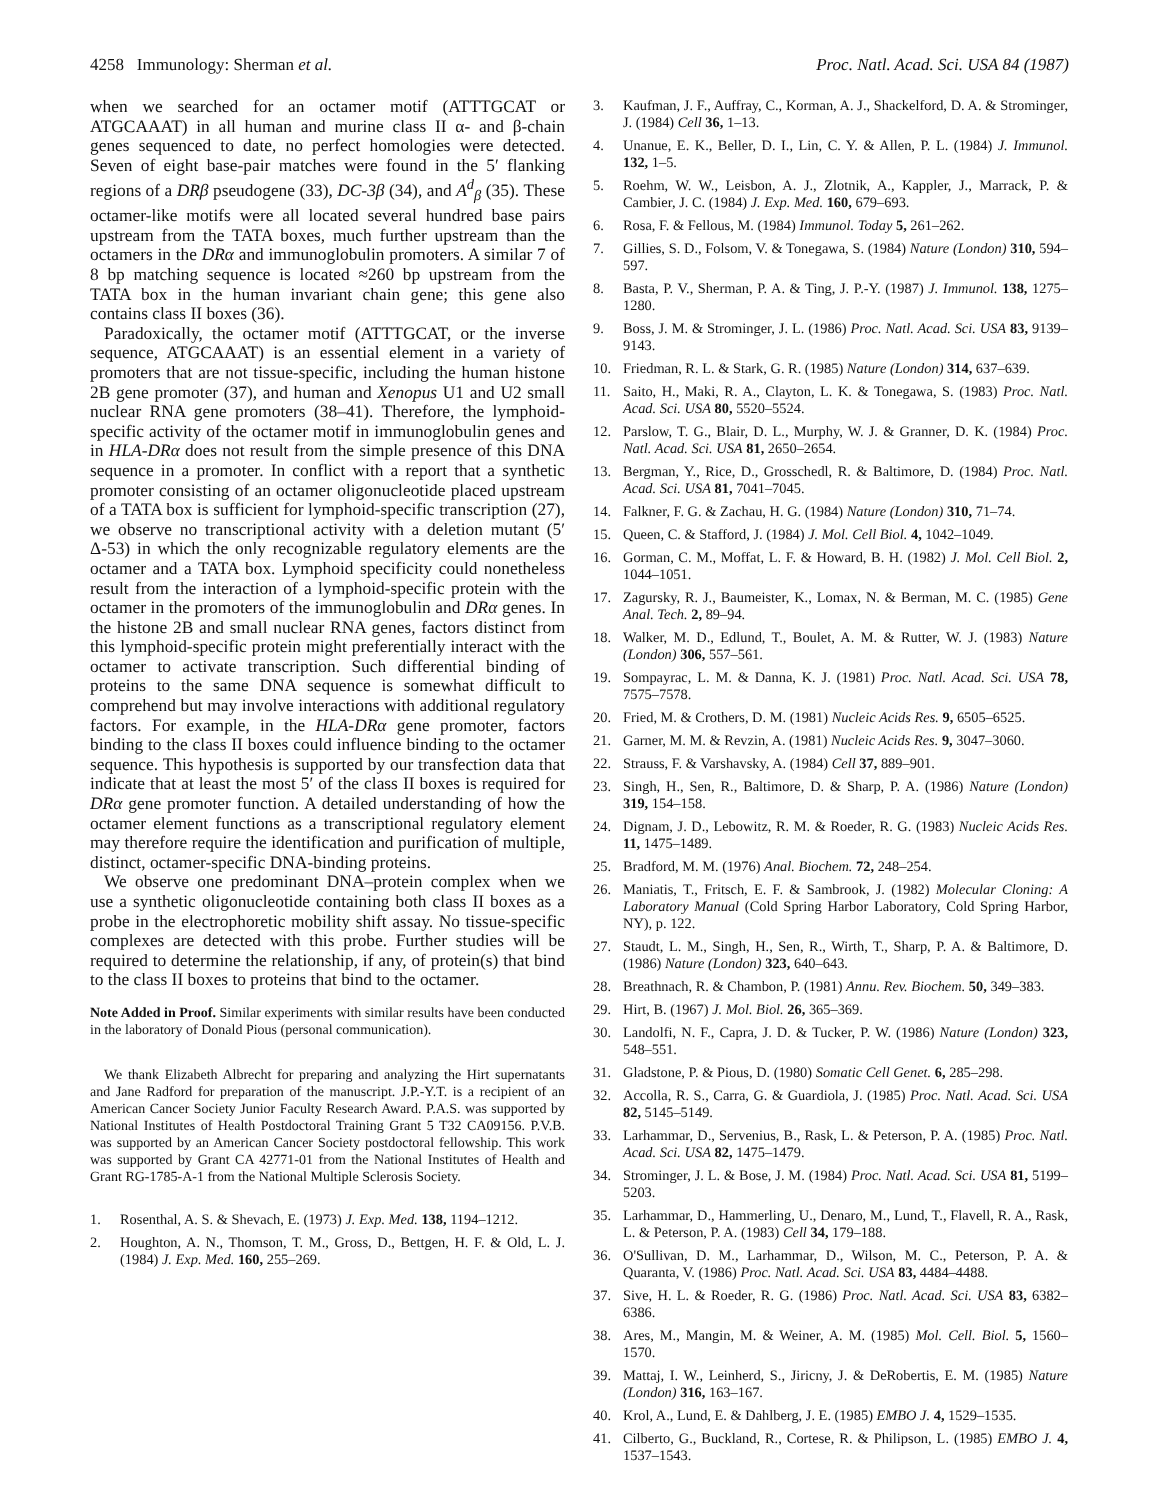4258 Immunology: Sherman et al. Proc. Natl. Acad. Sci. USA 84 (1987)
when we searched for an octamer motif (ATTTGCAT or ATGCAAAT) in all human and murine class II α- and β-chain genes sequenced to date, no perfect homologies were detected. Seven of eight base-pair matches were found in the 5′ flanking regions of a DRβ pseudogene (33), DC-3β (34), and A<sup>d</sup><sub>β</sub> (35). These octamer-like motifs were all located several hundred base pairs upstream from the TATA boxes, much further upstream than the octamers in the DRα and immunoglobulin promoters. A similar 7 of 8 bp matching sequence is located ≈260 bp upstream from the TATA box in the human invariant chain gene; this gene also contains class II boxes (36).
Paradoxically, the octamer motif (ATTTGCAT, or the inverse sequence, ATGCAAAT) is an essential element in a variety of promoters that are not tissue-specific, including the human histone 2B gene promoter (37), and human and Xenopus U1 and U2 small nuclear RNA gene promoters (38–41). Therefore, the lymphoid-specific activity of the octamer motif in immunoglobulin genes and in HLA-DRα does not result from the simple presence of this DNA sequence in a promoter. In conflict with a report that a synthetic promoter consisting of an octamer oligonucleotide placed upstream of a TATA box is sufficient for lymphoid-specific transcription (27), we observe no transcriptional activity with a deletion mutant (5′ Δ-53) in which the only recognizable regulatory elements are the octamer and a TATA box. Lymphoid specificity could nonetheless result from the interaction of a lymphoid-specific protein with the octamer in the promoters of the immunoglobulin and DRα genes. In the histone 2B and small nuclear RNA genes, factors distinct from this lymphoid-specific protein might preferentially interact with the octamer to activate transcription. Such differential binding of proteins to the same DNA sequence is somewhat difficult to comprehend but may involve interactions with additional regulatory factors. For example, in the HLA-DRα gene promoter, factors binding to the class II boxes could influence binding to the octamer sequence. This hypothesis is supported by our transfection data that indicate that at least the most 5′ of the class II boxes is required for DRα gene promoter function. A detailed understanding of how the octamer element functions as a transcriptional regulatory element may therefore require the identification and purification of multiple, distinct, octamer-specific DNA-binding proteins.
We observe one predominant DNA–protein complex when we use a synthetic oligonucleotide containing both class II boxes as a probe in the electrophoretic mobility shift assay. No tissue-specific complexes are detected with this probe. Further studies will be required to determine the relationship, if any, of protein(s) that bind to the class II boxes to proteins that bind to the octamer.
Note Added in Proof. Similar experiments with similar results have been conducted in the laboratory of Donald Pious (personal communication).
We thank Elizabeth Albrecht for preparing and analyzing the Hirt supernatants and Jane Radford for preparation of the manuscript. J.P.-Y.T. is a recipient of an American Cancer Society Junior Faculty Research Award. P.A.S. was supported by National Institutes of Health Postdoctoral Training Grant 5 T32 CA09156. P.V.B. was supported by an American Cancer Society postdoctoral fellowship. This work was supported by Grant CA 42771-01 from the National Institutes of Health and Grant RG-1785-A-1 from the National Multiple Sclerosis Society.
1. Rosenthal, A. S. & Shevach, E. (1973) J. Exp. Med. 138, 1194–1212.
2. Houghton, A. N., Thomson, T. M., Gross, D., Bettgen, H. F. & Old, L. J. (1984) J. Exp. Med. 160, 255–269.
3. Kaufman, J. F., Auffray, C., Korman, A. J., Shackelford, D. A. & Strominger, J. (1984) Cell 36, 1–13.
4. Unanue, E. K., Beller, D. I., Lin, C. Y. & Allen, P. L. (1984) J. Immunol. 132, 1–5.
5. Roehm, W. W., Leisbon, A. J., Zlotnik, A., Kappler, J., Marrack, P. & Cambier, J. C. (1984) J. Exp. Med. 160, 679–693.
6. Rosa, F. & Fellous, M. (1984) Immunol. Today 5, 261–262.
7. Gillies, S. D., Folsom, V. & Tonegawa, S. (1984) Nature (London) 310, 594–597.
8. Basta, P. V., Sherman, P. A. & Ting, J. P.-Y. (1987) J. Immunol. 138, 1275–1280.
9. Boss, J. M. & Strominger, J. L. (1986) Proc. Natl. Acad. Sci. USA 83, 9139–9143.
10. Friedman, R. L. & Stark, G. R. (1985) Nature (London) 314, 637–639.
11. Saito, H., Maki, R. A., Clayton, L. K. & Tonegawa, S. (1983) Proc. Natl. Acad. Sci. USA 80, 5520–5524.
12. Parslow, T. G., Blair, D. L., Murphy, W. J. & Granner, D. K. (1984) Proc. Natl. Acad. Sci. USA 81, 2650–2654.
13. Bergman, Y., Rice, D., Grosschedl, R. & Baltimore, D. (1984) Proc. Natl. Acad. Sci. USA 81, 7041–7045.
14. Falkner, F. G. & Zachau, H. G. (1984) Nature (London) 310, 71–74.
15. Queen, C. & Stafford, J. (1984) J. Mol. Cell Biol. 4, 1042–1049.
16. Gorman, C. M., Moffat, L. F. & Howard, B. H. (1982) J. Mol. Cell Biol. 2, 1044–1051.
17. Zagursky, R. J., Baumeister, K., Lomax, N. & Berman, M. C. (1985) Gene Anal. Tech. 2, 89–94.
18. Walker, M. D., Edlund, T., Boulet, A. M. & Rutter, W. J. (1983) Nature (London) 306, 557–561.
19. Sompayrac, L. M. & Danna, K. J. (1981) Proc. Natl. Acad. Sci. USA 78, 7575–7578.
20. Fried, M. & Crothers, D. M. (1981) Nucleic Acids Res. 9, 6505–6525.
21. Garner, M. M. & Revzin, A. (1981) Nucleic Acids Res. 9, 3047–3060.
22. Strauss, F. & Varshavsky, A. (1984) Cell 37, 889–901.
23. Singh, H., Sen, R., Baltimore, D. & Sharp, P. A. (1986) Nature (London) 319, 154–158.
24. Dignam, J. D., Lebowitz, R. M. & Roeder, R. G. (1983) Nucleic Acids Res. 11, 1475–1489.
25. Bradford, M. M. (1976) Anal. Biochem. 72, 248–254.
26. Maniatis, T., Fritsch, E. F. & Sambrook, J. (1982) Molecular Cloning: A Laboratory Manual (Cold Spring Harbor Laboratory, Cold Spring Harbor, NY), p. 122.
27. Staudt, L. M., Singh, H., Sen, R., Wirth, T., Sharp, P. A. & Baltimore, D. (1986) Nature (London) 323, 640–643.
28. Breathnach, R. & Chambon, P. (1981) Annu. Rev. Biochem. 50, 349–383.
29. Hirt, B. (1967) J. Mol. Biol. 26, 365–369.
30. Landolfi, N. F., Capra, J. D. & Tucker, P. W. (1986) Nature (London) 323, 548–551.
31. Gladstone, P. & Pious, D. (1980) Somatic Cell Genet. 6, 285–298.
32. Accolla, R. S., Carra, G. & Guardiola, J. (1985) Proc. Natl. Acad. Sci. USA 82, 5145–5149.
33. Larhammar, D., Servenius, B., Rask, L. & Peterson, P. A. (1985) Proc. Natl. Acad. Sci. USA 82, 1475–1479.
34. Strominger, J. L. & Bose, J. M. (1984) Proc. Natl. Acad. Sci. USA 81, 5199–5203.
35. Larhammar, D., Hammerling, U., Denaro, M., Lund, T., Flavell, R. A., Rask, L. & Peterson, P. A. (1983) Cell 34, 179–188.
36. O'Sullivan, D. M., Larhammar, D., Wilson, M. C., Peterson, P. A. & Quaranta, V. (1986) Proc. Natl. Acad. Sci. USA 83, 4484–4488.
37. Sive, H. L. & Roeder, R. G. (1986) Proc. Natl. Acad. Sci. USA 83, 6382–6386.
38. Ares, M., Mangin, M. & Weiner, A. M. (1985) Mol. Cell. Biol. 5, 1560–1570.
39. Mattaj, I. W., Leinherd, S., Jiricny, J. & DeRobertis, E. M. (1985) Nature (London) 316, 163–167.
40. Krol, A., Lund, E. & Dahlberg, J. E. (1985) EMBO J. 4, 1529–1535.
41. Cilberto, G., Buckland, R., Cortese, R. & Philipson, L. (1985) EMBO J. 4, 1537–1543.